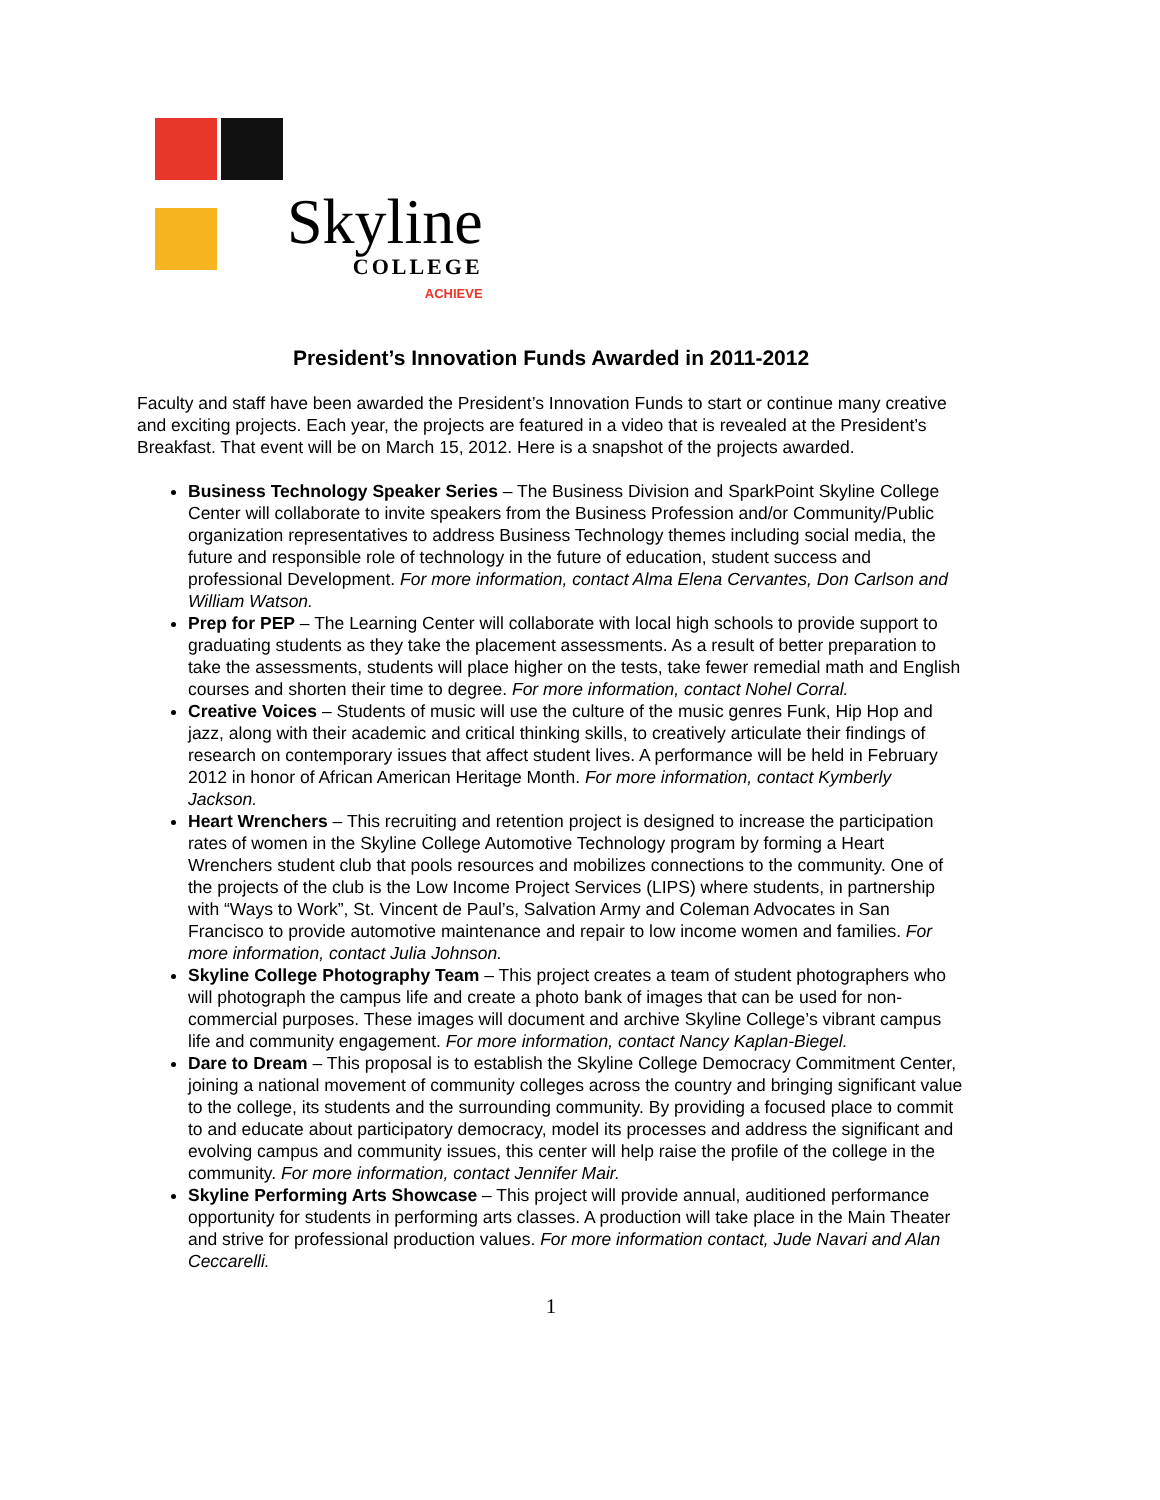Skyline
COLLEGE
ACHIEVE
President’s Innovation Funds Awarded in 2011-2012
Faculty and staff have been awarded the President’s Innovation Funds to start or continue many creative and exciting projects. Each year, the projects are featured in a video that is revealed at the President’s Breakfast. That event will be on March 15, 2012. Here is a snapshot of the projects awarded.
Business Technology Speaker Series – The Business Division and SparkPoint Skyline College Center will collaborate to invite speakers from the Business Profession and/or Community/Public organization representatives to address Business Technology themes including social media, the future and responsible role of technology in the future of education, student success and professional Development. For more information, contact Alma Elena Cervantes, Don Carlson and William Watson.
Prep for PEP – The Learning Center will collaborate with local high schools to provide support to graduating students as they take the placement assessments. As a result of better preparation to take the assessments, students will place higher on the tests, take fewer remedial math and English courses and shorten their time to degree. For more information, contact Nohel Corral.
Creative Voices – Students of music will use the culture of the music genres Funk, Hip Hop and jazz, along with their academic and critical thinking skills, to creatively articulate their findings of research on contemporary issues that affect student lives. A performance will be held in February 2012 in honor of African American Heritage Month. For more information, contact Kymberly Jackson.
Heart Wrenchers – This recruiting and retention project is designed to increase the participation rates of women in the Skyline College Automotive Technology program by forming a Heart Wrenchers student club that pools resources and mobilizes connections to the community. One of the projects of the club is the Low Income Project Services (LIPS) where students, in partnership with “Ways to Work”, St. Vincent de Paul’s, Salvation Army and Coleman Advocates in San Francisco to provide automotive maintenance and repair to low income women and families. For more information, contact Julia Johnson.
Skyline College Photography Team – This project creates a team of student photographers who will photograph the campus life and create a photo bank of images that can be used for non-commercial purposes. These images will document and archive Skyline College’s vibrant campus life and community engagement. For more information, contact Nancy Kaplan-Biegel.
Dare to Dream – This proposal is to establish the Skyline College Democracy Commitment Center, joining a national movement of community colleges across the country and bringing significant value to the college, its students and the surrounding community. By providing a focused place to commit to and educate about participatory democracy, model its processes and address the significant and evolving campus and community issues, this center will help raise the profile of the college in the community. For more information, contact Jennifer Mair.
Skyline Performing Arts Showcase – This project will provide annual, auditioned performance opportunity for students in performing arts classes. A production will take place in the Main Theater and strive for professional production values. For more information contact, Jude Navari and Alan Ceccarelli.
1